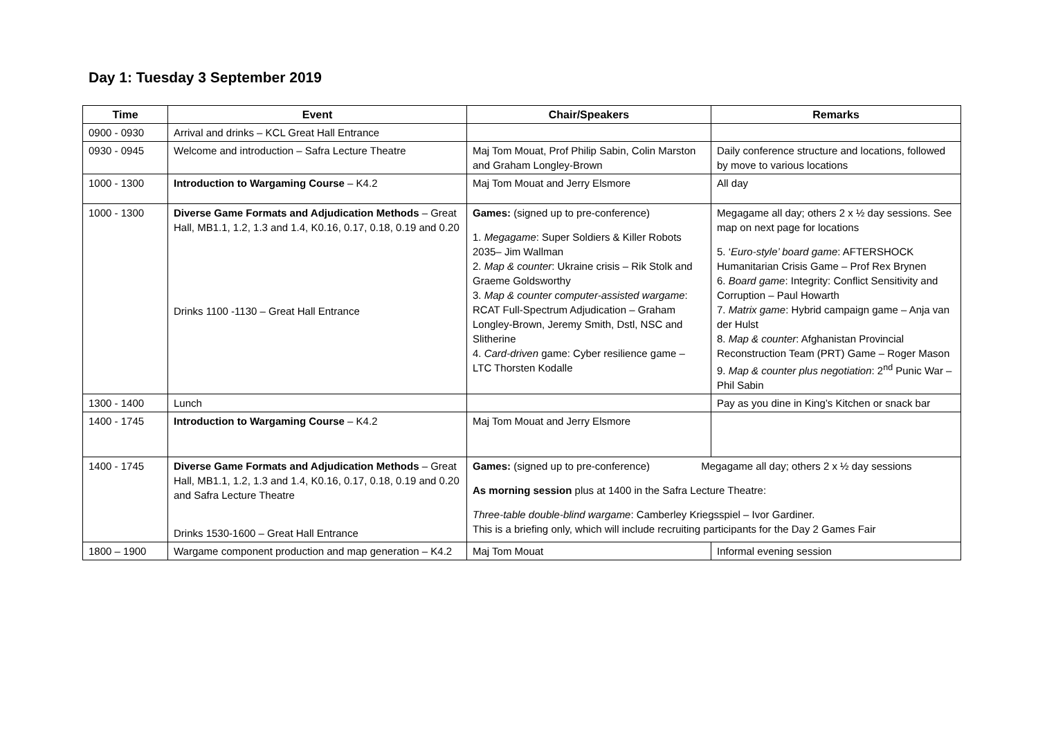Day 1: Tuesday 3 September 2019
| Time | Event | Chair/Speakers | Remarks |
| --- | --- | --- | --- |
| 0900 - 0930 | Arrival and drinks – KCL Great Hall Entrance | | |
| 0930 - 0945 | Welcome and introduction – Safra Lecture Theatre | Maj Tom Mouat, Prof Philip Sabin, Colin Marston and Graham Longley-Brown | Daily conference structure and locations, followed by move to various locations |
| 1000 - 1300 | Introduction to Wargaming Course – K4.2 | Maj Tom Mouat and Jerry Elsmore | All day |
| 1000 - 1300 | Diverse Game Formats and Adjudication Methods – Great Hall, MB1.1, 1.2, 1.3 and 1.4, K0.16, 0.17, 0.18, 0.19 and 0.20 Drinks 1100 -1130 – Great Hall Entrance | Games: (signed up to pre-conference) 1. Megagame : Super Soldiers & Killer Robots 2035– Jim Wallman 2. Map & counter : Ukraine crisis – Rik Stolk and Graeme Goldsworthy 3. Map & counter computer-assisted wargame : RCAT Full-Spectrum Adjudication – Graham Longley-Brown, Jeremy Smith, Dstl, NSC and Slitherine 4. Card-driven game: Cyber resilience game – LTC Thorsten Kodalle | Megagame all day; others 2 x ½ day sessions. See map on next page for locations 5. ‘ Euro-style’ board game : AFTERSHOCK Humanitarian Crisis Game – Prof Rex Brynen 6. Board game : Integrity: Conflict Sensitivity and Corruption – Paul Howarth 7. Matrix game : Hybrid campaign game – Anja van der Hulst 8. Map & counter : Afghanistan Provincial Reconstruction Team (PRT) Game – Roger Mason 9. Map & counter plus negotiation : 2<sup>nd</sup> Punic War – Phil Sabin |
| 1300 - 1400 | Lunch | | Pay as you dine in King’s Kitchen or snack bar |
| 1400 - 1745 | Introduction to Wargaming Course – K4.2 | Maj Tom Mouat and Jerry Elsmore | |
| 1400 - 1745 | Diverse Game Formats and Adjudication Methods – Great Hall, MB1.1, 1.2, 1.3 and 1.4, K0.16, 0.17, 0.18, 0.19 and 0.20 and Safra Lecture Theatre Drinks 1530-1600 – Great Hall Entrance | Games: (signed up to pre-conference) Megagame all day; others 2 x ½ day sessions As morning session plus at 1400 in the Safra Lecture Theatre: Three-table double-blind wargame : Camberley Kriegsspiel – Ivor Gardiner. This is a briefing only, which will include recruiting participants for the Day 2 Games Fair | |
| 1800 – 1900 | Wargame component production and map generation – K4.2 | Maj Tom Mouat | Informal evening session |